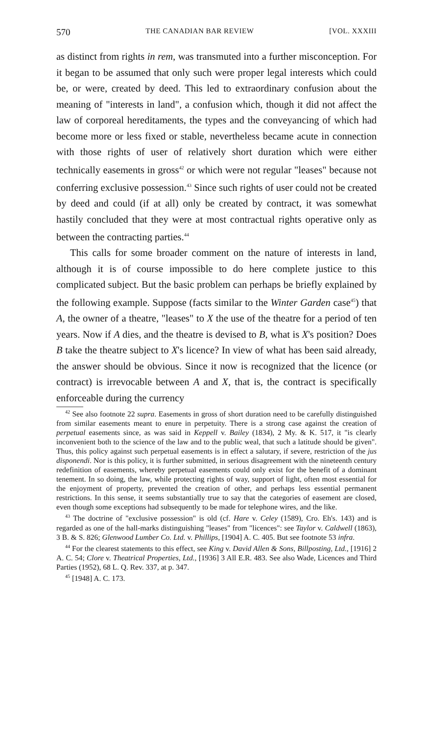570 THE CANADIAN BAR REVIEW [VOL. XXXIII
as distinct from rights in rem, was transmuted into a further misconception. For it began to be assumed that only such were proper legal interests which could be, or were, created by deed. This led to extraordinary confusion about the meaning of "interests in land", a confusion which, though it did not affect the law of corporeal hereditaments, the types and the conveyancing of which had become more or less fixed or stable, nevertheless became acute in connection with those rights of user of relatively short duration which were either technically easements in gross<sup>42</sup> or which were not regular "leases" because not conferring exclusive possession.<sup>43</sup> Since such rights of user could not be created by deed and could (if at all) only be created by contract, it was somewhat hastily concluded that they were at most contractual rights operative only as between the contracting parties.<sup>44</sup>
This calls for some broader comment on the nature of interests in land, although it is of course impossible to do here complete justice to this complicated subject. But the basic problem can perhaps be briefly explained by the following example. Suppose (facts similar to the Winter Garden case<sup>45</sup>) that A, the owner of a theatre, "leases" to X the use of the theatre for a period of ten years. Now if A dies, and the theatre is devised to B, what is X's position? Does B take the theatre subject to X's licence? In view of what has been said already, the answer should be obvious. Since it now is recognized that the licence (or contract) is irrevocable between A and X, that is, the contract is specifically enforceable during the currency
<sup>42</sup> See also footnote 22 supra. Easements in gross of short duration need to be carefully distinguished from similar easements meant to enure in perpetuity. There is a strong case against the creation of perpetual easements since, as was said in Keppell v. Bailey (1834), 2 My. & K. 517, it "is clearly inconvenient both to the science of the law and to the public weal, that such a latitude should be given". Thus, this policy against such perpetual easements is in effect a salutary, if severe, restriction of the jus disponendi. Nor is this policy, it is further submitted, in serious disagreement with the nineteenth century redefinition of easements, whereby perpetual easements could only exist for the benefit of a dominant tenement. In so doing, the law, while protecting rights of way, support of light, often most essential for the enjoyment of property, prevented the creation of other, and perhaps less essential permanent restrictions. In this sense, it seems substantially true to say that the categories of easement are closed, even though some exceptions had subsequently to be made for telephone wires, and the like.
<sup>43</sup> The doctrine of "exclusive possession" is old (cf. Hare v. Celey (1589), Cro. Eh's. 143) and is regarded as one of the hall-marks distinguishing "leases" from "licences": see Taylor v. Caldwell (1863), 3 B. & S. 826; Glenwood Lumber Co. Ltd. v. Phillips, [1904] A. C. 405. But see footnote 53 infra.
<sup>44</sup> For the clearest statements to this effect, see King v. David Allen & Sons, Billposting, Ltd., [1916] 2 A. C. 54; Clore v. Theatrical Properties, Ltd., [1936] 3 All E.R. 483. See also Wade, Licences and Third Parties (1952), 68 L. Q. Rev. 337, at p. 347.
<sup>45</sup> [1948] A. C. 173.